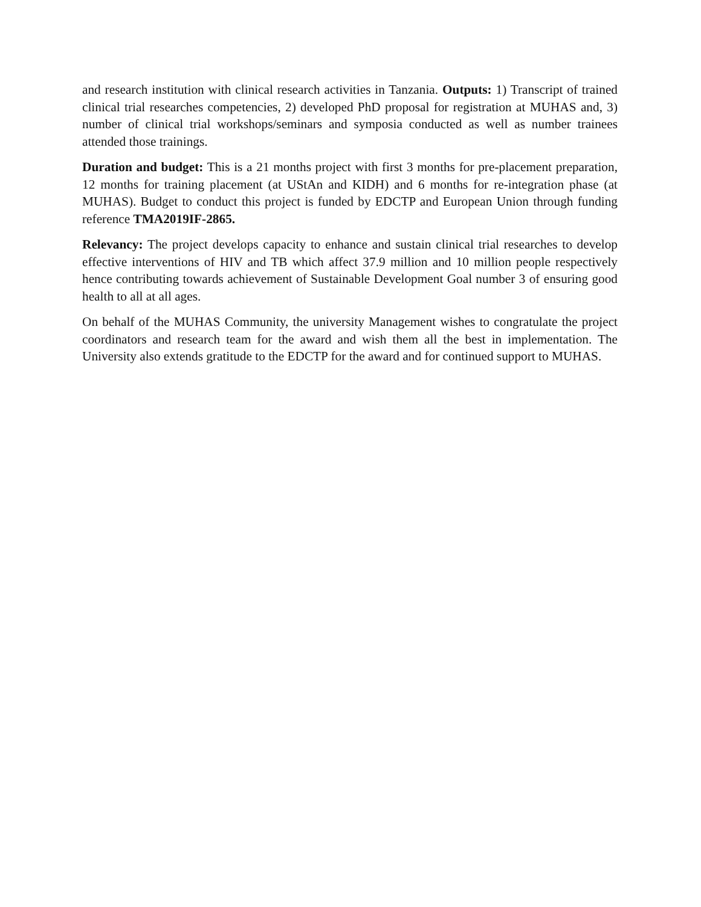and research institution with clinical research activities in Tanzania. Outputs: 1) Transcript of trained clinical trial researches competencies, 2) developed PhD proposal for registration at MUHAS and, 3) number of clinical trial workshops/seminars and symposia conducted as well as number trainees attended those trainings.
Duration and budget: This is a 21 months project with first 3 months for pre-placement preparation, 12 months for training placement (at UStAn and KIDH) and 6 months for re-integration phase (at MUHAS). Budget to conduct this project is funded by EDCTP and European Union through funding reference TMA2019IF-2865.
Relevancy: The project develops capacity to enhance and sustain clinical trial researches to develop effective interventions of HIV and TB which affect 37.9 million and 10 million people respectively hence contributing towards achievement of Sustainable Development Goal number 3 of ensuring good health to all at all ages.
On behalf of the MUHAS Community, the university Management wishes to congratulate the project coordinators and research team for the award and wish them all the best in implementation. The University also extends gratitude to the EDCTP for the award and for continued support to MUHAS.